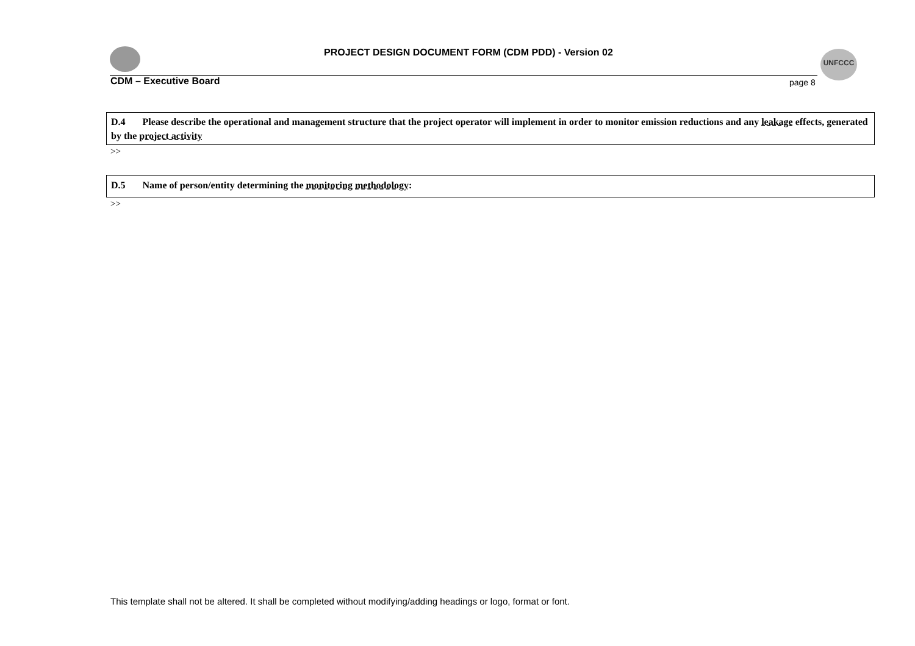PROJECT DESIGN DOCUMENT FORM (CDM PDD) - Version 02
UNFCCC
CDM – Executive Board page 8
D.4 Please describe the operational and management structure that the project operator will implement in order to monitor emission reductions and any leakage effects, generated by the project activity
>>
D.5 Name of person/entity determining the monitoring methodology:
>>
This template shall not be altered. It shall be completed without modifying/adding headings or logo, format or font.